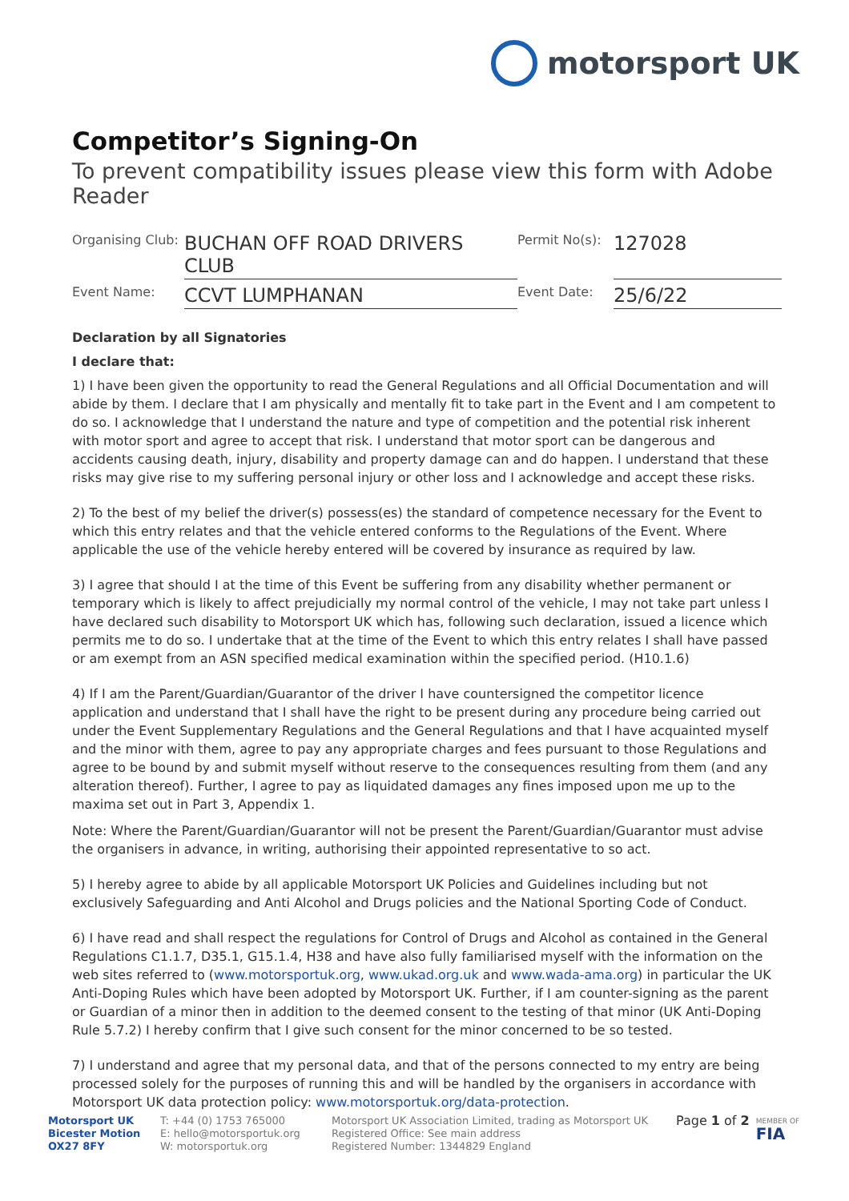motorsport UK
Competitor’s Signing-On
To prevent compatibility issues please view this form with Adobe Reader
Organising Club:
BUCHAN OFF ROAD DRIVERS CLUB
Permit No(s):
127028
Event Name:
CCVT LUMPHANAN
Event Date:
25/6/22
Declaration by all Signatories
I declare that:
1) I have been given the opportunity to read the General Regulations and all Official Documentation and will abide by them. I declare that I am physically and mentally fit to take part in the Event and I am competent to do so. I acknowledge that I understand the nature and type of competition and the potential risk inherent with motor sport and agree to accept that risk. I understand that motor sport can be dangerous and accidents causing death, injury, disability and property damage can and do happen. I understand that these risks may give rise to my suffering personal injury or other loss and I acknowledge and accept these risks.
2) To the best of my belief the driver(s) possess(es) the standard of competence necessary for the Event to which this entry relates and that the vehicle entered conforms to the Regulations of the Event. Where applicable the use of the vehicle hereby entered will be covered by insurance as required by law.
3) I agree that should I at the time of this Event be suffering from any disability whether permanent or temporary which is likely to affect prejudicially my normal control of the vehicle, I may not take part unless I have declared such disability to Motorsport UK which has, following such declaration, issued a licence which permits me to do so. I undertake that at the time of the Event to which this entry relates I shall have passed or am exempt from an ASN specified medical examination within the specified period. (H10.1.6)
4) If I am the Parent/Guardian/Guarantor of the driver I have countersigned the competitor licence application and understand that I shall have the right to be present during any procedure being carried out under the Event Supplementary Regulations and the General Regulations and that I have acquainted myself and the minor with them, agree to pay any appropriate charges and fees pursuant to those Regulations and agree to be bound by and submit myself without reserve to the consequences resulting from them (and any alteration thereof). Further, I agree to pay as liquidated damages any fines imposed upon me up to the maxima set out in Part 3, Appendix 1.
Note: Where the Parent/Guardian/Guarantor will not be present the Parent/Guardian/Guarantor must advise the organisers in advance, in writing, authorising their appointed representative to so act.
5) I hereby agree to abide by all applicable Motorsport UK Policies and Guidelines including but not exclusively Safeguarding and Anti Alcohol and Drugs policies and the National Sporting Code of Conduct.
6) I have read and shall respect the regulations for Control of Drugs and Alcohol as contained in the General Regulations C1.1.7, D35.1, G15.1.4, H38 and have also fully familiarised myself with the information on the web sites referred to (www.motorsportuk.org, www.ukad.org.uk and www.wada-ama.org) in particular the UK Anti-Doping Rules which have been adopted by Motorsport UK. Further, if I am counter-signing as the parent or Guardian of a minor then in addition to the deemed consent to the testing of that minor (UK Anti-Doping Rule 5.7.2) I hereby confirm that I give such consent for the minor concerned to be so tested.
7) I understand and agree that my personal data, and that of the persons connected to my entry are being processed solely for the purposes of running this and will be handled by the organisers in accordance with Motorsport UK data protection policy: www.motorsportuk.org/data-protection.
Motorsport UK
Bicester Motion
OX27 8FY
T: +44 (0) 1753 765000
E: hello@motorsportuk.org
W: motorsportuk.org
Motorsport UK Association Limited, trading as Motorsport UK
Registered Office: See main address
Registered Number: 1344829 England
Page 1 of 2
MEMBER OF
FIA